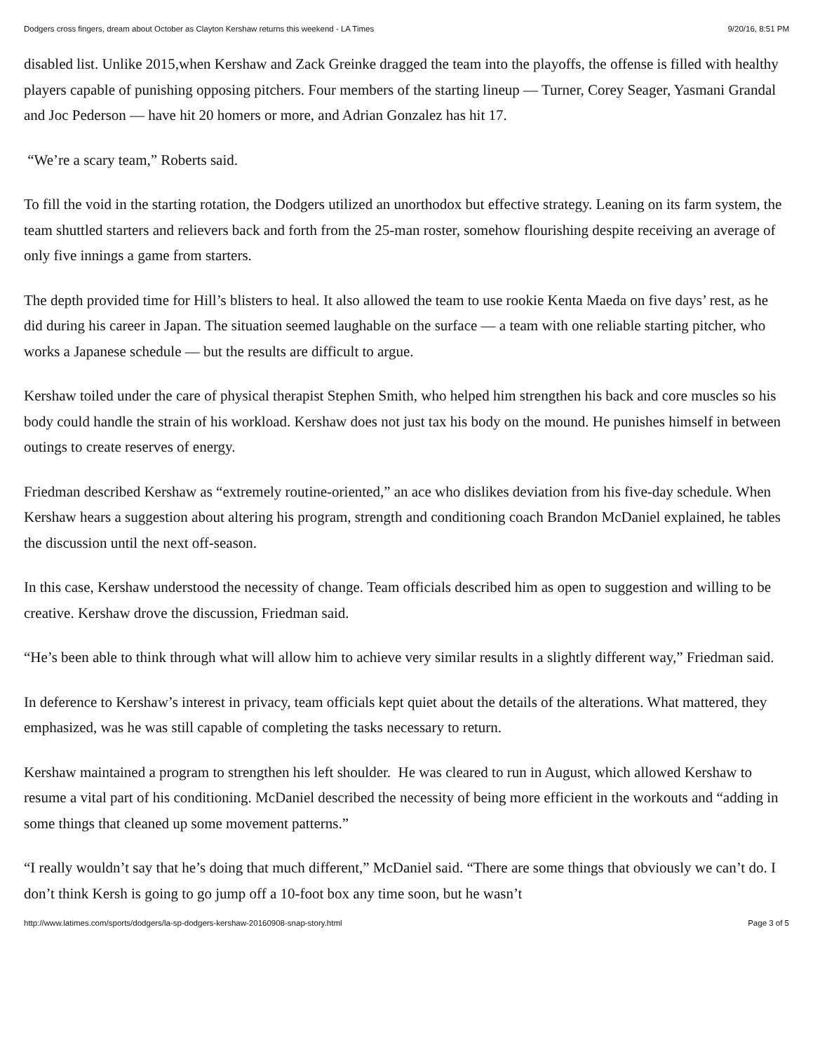Dodgers cross fingers, dream about October as Clayton Kershaw returns this weekend - LA Times 9/20/16, 8:51 PM
disabled list. Unlike 2015,when Kershaw and Zack Greinke dragged the team into the playoffs, the offense is filled with healthy players capable of punishing opposing pitchers. Four members of the starting lineup — Turner, Corey Seager, Yasmani Grandal and Joc Pederson — have hit 20 homers or more, and Adrian Gonzalez has hit 17.
“We’re a scary team,” Roberts said.
To fill the void in the starting rotation, the Dodgers utilized an unorthodox but effective strategy. Leaning on its farm system, the team shuttled starters and relievers back and forth from the 25-man roster, somehow flourishing despite receiving an average of only five innings a game from starters.
The depth provided time for Hill’s blisters to heal. It also allowed the team to use rookie Kenta Maeda on five days’ rest, as he did during his career in Japan. The situation seemed laughable on the surface — a team with one reliable starting pitcher, who works a Japanese schedule — but the results are difficult to argue.
Kershaw toiled under the care of physical therapist Stephen Smith, who helped him strengthen his back and core muscles so his body could handle the strain of his workload. Kershaw does not just tax his body on the mound. He punishes himself in between outings to create reserves of energy.
Friedman described Kershaw as “extremely routine-oriented,” an ace who dislikes deviation from his five-day schedule. When Kershaw hears a suggestion about altering his program, strength and conditioning coach Brandon McDaniel explained, he tables the discussion until the next off-season.
In this case, Kershaw understood the necessity of change. Team officials described him as open to suggestion and willing to be creative. Kershaw drove the discussion, Friedman said.
“He’s been able to think through what will allow him to achieve very similar results in a slightly different way,” Friedman said.
In deference to Kershaw’s interest in privacy, team officials kept quiet about the details of the alterations. What mattered, they emphasized, was he was still capable of completing the tasks necessary to return.
Kershaw maintained a program to strengthen his left shoulder. He was cleared to run in August, which allowed Kershaw to resume a vital part of his conditioning. McDaniel described the necessity of being more efficient in the workouts and “adding in some things that cleaned up some movement patterns.”
“I really wouldn’t say that he’s doing that much different,” McDaniel said. “There are some things that obviously we can’t do. I don’t think Kersh is going to go jump off a 10-foot box any time soon, but he wasn’t
http://www.latimes.com/sports/dodgers/la-sp-dodgers-kershaw-20160908-snap-story.html Page 3 of 5